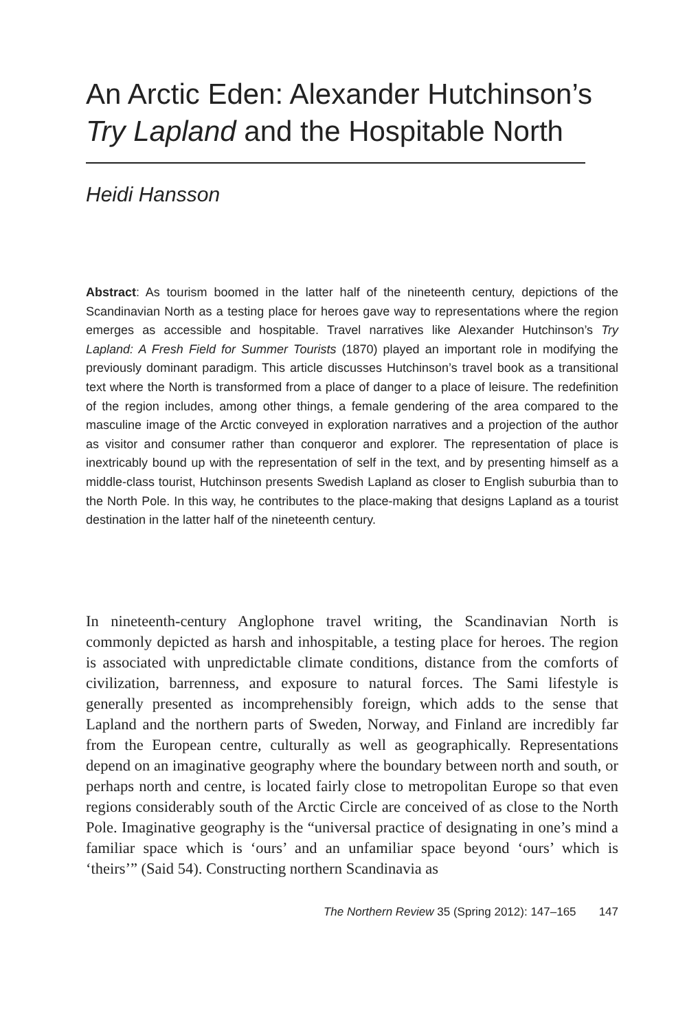An Arctic Eden: Alexander Hutchinson’s
Try Lapland and the Hospitable North
Heidi Hansson
Abstract: As tourism boomed in the latter half of the nineteenth century, depictions of the Scandinavian North as a testing place for heroes gave way to representations where the region emerges as accessible and hospitable. Travel narratives like Alexander Hutchinson’s Try Lapland: A Fresh Field for Summer Tourists (1870) played an important role in modifying the previously dominant paradigm. This article discusses Hutchinson’s travel book as a transitional text where the North is transformed from a place of danger to a place of leisure. The redefinition of the region includes, among other things, a female gendering of the area compared to the masculine image of the Arctic conveyed in exploration narratives and a projection of the author as visitor and consumer rather than conqueror and explorer. The representation of place is inextricably bound up with the representation of self in the text, and by presenting himself as a middle-class tourist, Hutchinson presents Swedish Lapland as closer to English suburbia than to the North Pole. In this way, he contributes to the place-making that designs Lapland as a tourist destination in the latter half of the nineteenth century.
In nineteenth-century Anglophone travel writing, the Scandinavian North is commonly depicted as harsh and inhospitable, a testing place for heroes. The region is associated with unpredictable climate conditions, distance from the comforts of civilization, barrenness, and exposure to natural forces. The Sami lifestyle is generally presented as incomprehensibly foreign, which adds to the sense that Lapland and the northern parts of Sweden, Norway, and Finland are incredibly far from the European centre, culturally as well as geographically. Representations depend on an imaginative geography where the boundary between north and south, or perhaps north and centre, is located fairly close to metropolitan Europe so that even regions considerably south of the Arctic Circle are conceived of as close to the North Pole. Imaginative geography is the “universal practice of designating in one’s mind a familiar space which is ‘ours’ and an unfamiliar space beyond ‘ours’ which is ‘theirs’” (Said 54). Constructing northern Scandinavia as
The Northern Review 35 (Spring 2012): 147–165 147